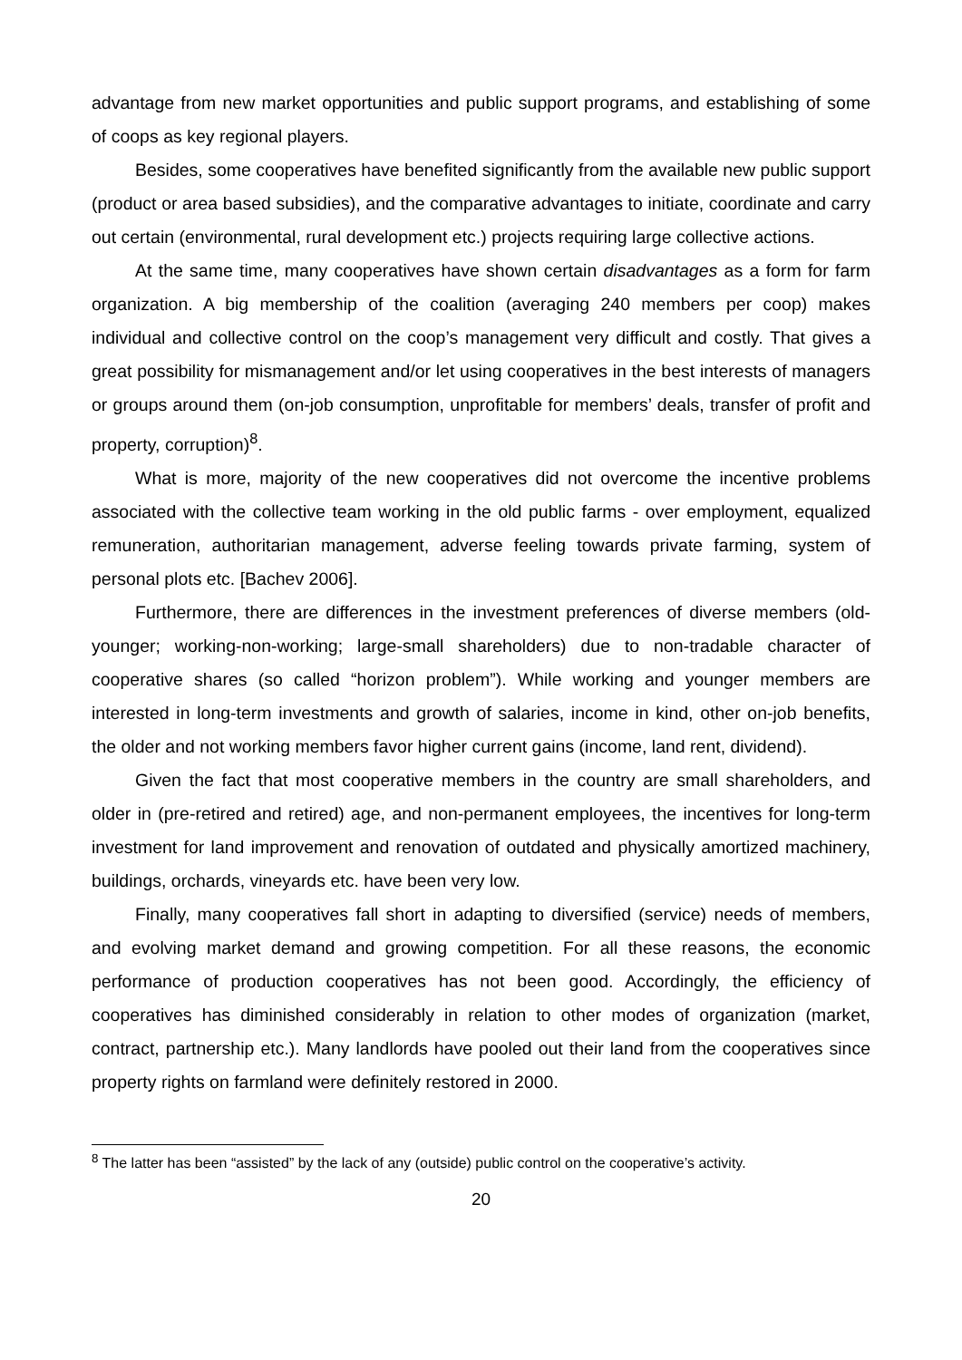advantage from new market opportunities and public support programs, and establishing of some of coops as key regional players.
Besides, some cooperatives have benefited significantly from the available new public support (product or area based subsidies), and the comparative advantages to initiate, coordinate and carry out certain (environmental, rural development etc.) projects requiring large collective actions.
At the same time, many cooperatives have shown certain disadvantages as a form for farm organization. A big membership of the coalition (averaging 240 members per coop) makes individual and collective control on the coop’s management very difficult and costly. That gives a great possibility for mismanagement and/or let using cooperatives in the best interests of managers or groups around them (on-job consumption, unprofitable for members’ deals, transfer of profit and property, corruption)<sup>8</sup>.
What is more, majority of the new cooperatives did not overcome the incentive problems associated with the collective team working in the old public farms - over employment, equalized remuneration, authoritarian management, adverse feeling towards private farming, system of personal plots etc. [Bachev 2006].
Furthermore, there are differences in the investment preferences of diverse members (old-younger; working-non-working; large-small shareholders) due to non-tradable character of cooperative shares (so called “horizon problem”). While working and younger members are interested in long-term investments and growth of salaries, income in kind, other on-job benefits, the older and not working members favor higher current gains (income, land rent, dividend).
Given the fact that most cooperative members in the country are small shareholders, and older in (pre-retired and retired) age, and non-permanent employees, the incentives for long-term investment for land improvement and renovation of outdated and physically amortized machinery, buildings, orchards, vineyards etc. have been very low.
Finally, many cooperatives fall short in adapting to diversified (service) needs of members, and evolving market demand and growing competition. For all these reasons, the economic performance of production cooperatives has not been good. Accordingly, the efficiency of cooperatives has diminished considerably in relation to other modes of organization (market, contract, partnership etc.). Many landlords have pooled out their land from the cooperatives since property rights on farmland were definitely restored in 2000.
<sup>8</sup> The latter has been “assisted” by the lack of any (outside) public control on the cooperative’s activity.
20